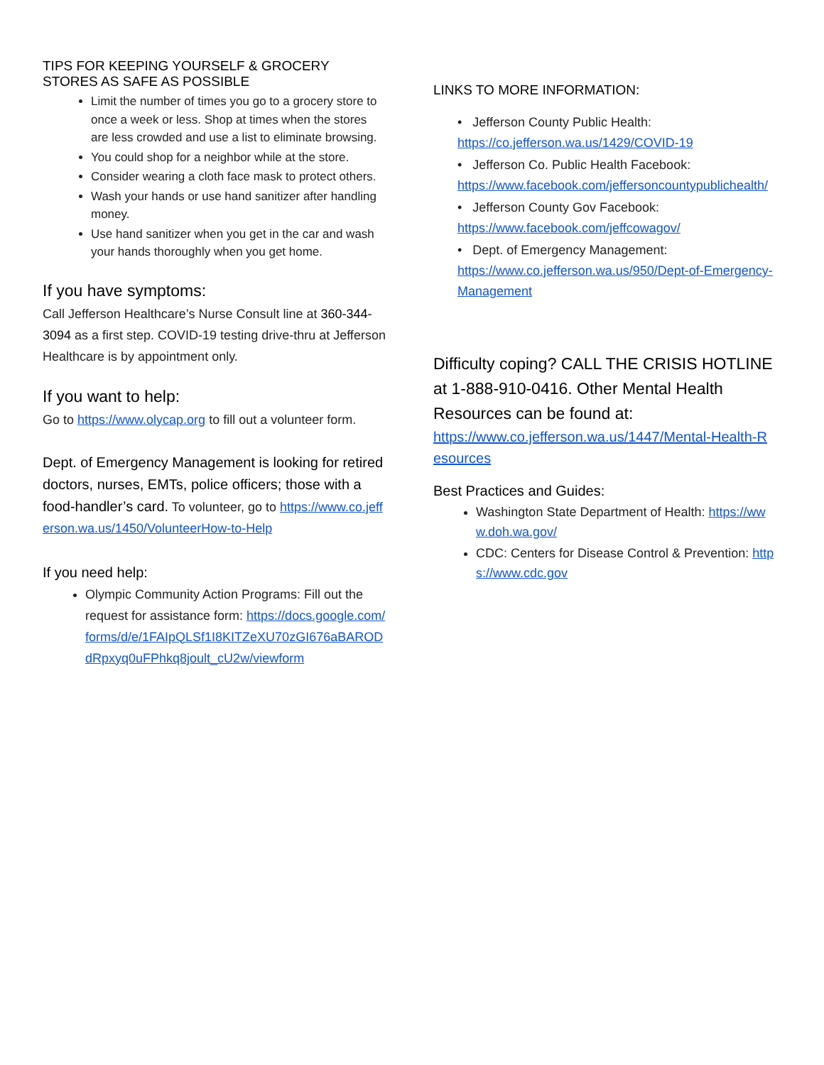TIPS FOR KEEPING YOURSELF & GROCERY STORES AS SAFE AS POSSIBLE
Limit the number of times you go to a grocery store to once a week or less. Shop at times when the stores are less crowded and use a list to eliminate browsing.
You could shop for a neighbor while at the store.
Consider wearing a cloth face mask to protect others.
Wash your hands or use hand sanitizer after handling money.
Use hand sanitizer when you get in the car and wash your hands thoroughly when you get home.
If you have symptoms:
Call Jefferson Healthcare’s Nurse Consult line at 360-344-3094 as a first step. COVID-19 testing drive-thru at Jefferson Healthcare is by appointment only.
If you want to help:
Go to https://www.olycap.org to fill out a volunteer form.
Dept. of Emergency Management is looking for retired doctors, nurses, EMTs, police officers; those with a food-handler’s card. To volunteer, go to https://www.co.jefferson.wa.us/1450/VolunteerHow-to-Help
If you need help:
Olympic Community Action Programs: Fill out the request for assistance form: https://docs.google.com/forms/d/e/1FAIpQLSf1I8KITZeXU70zGI676aBARODdRpxyq0uFPhkq8joult_cU2w/viewform
LINKS TO MORE INFORMATION:
• Jefferson County Public Health:
https://co.jefferson.wa.us/1429/COVID-19
• Jefferson Co. Public Health Facebook:
https://www.facebook.com/jeffersoncountypublichealth/
• Jefferson County Gov Facebook:
https://www.facebook.com/jeffcowagov/
• Dept. of Emergency Management:
https://www.co.jefferson.wa.us/950/Dept-of-Emergency-Management
Difficulty coping? CALL THE CRISIS HOTLINE at 1-888-910-0416. Other Mental Health Resources can be found at:
https://www.co.jefferson.wa.us/1447/Mental-Health-Resources
Best Practices and Guides:
Washington State Department of Health: https://www.doh.wa.gov/
CDC: Centers for Disease Control & Prevention: https://www.cdc.gov